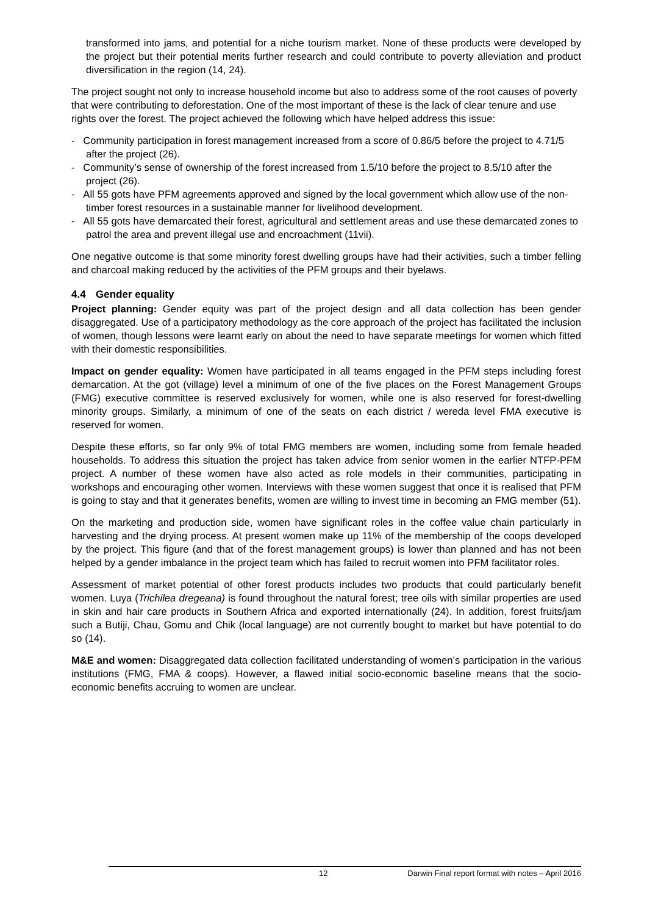transformed into jams, and potential for a niche tourism market. None of these products were developed by the project but their potential merits further research and could contribute to poverty alleviation and product diversification in the region (14, 24).
The project sought not only to increase household income but also to address some of the root causes of poverty that were contributing to deforestation. One of the most important of these is the lack of clear tenure and use rights over the forest. The project achieved the following which have helped address this issue:
- Community participation in forest management increased from a score of 0.86/5 before the project to 4.71/5 after the project (26).
- Community’s sense of ownership of the forest increased from 1.5/10 before the project to 8.5/10 after the project (26).
- All 55 gots have PFM agreements approved and signed by the local government which allow use of the non-timber forest resources in a sustainable manner for livelihood development.
- All 55 gots have demarcated their forest, agricultural and settlement areas and use these demarcated zones to patrol the area and prevent illegal use and encroachment (11vii).
One negative outcome is that some minority forest dwelling groups have had their activities, such a timber felling and charcoal making reduced by the activities of the PFM groups and their byelaws.
4.4 Gender equality
Project planning: Gender equity was part of the project design and all data collection has been gender disaggregated. Use of a participatory methodology as the core approach of the project has facilitated the inclusion of women, though lessons were learnt early on about the need to have separate meetings for women which fitted with their domestic responsibilities.
Impact on gender equality: Women have participated in all teams engaged in the PFM steps including forest demarcation. At the got (village) level a minimum of one of the five places on the Forest Management Groups (FMG) executive committee is reserved exclusively for women, while one is also reserved for forest-dwelling minority groups. Similarly, a minimum of one of the seats on each district / wereda level FMA executive is reserved for women.
Despite these efforts, so far only 9% of total FMG members are women, including some from female headed households. To address this situation the project has taken advice from senior women in the earlier NTFP-PFM project. A number of these women have also acted as role models in their communities, participating in workshops and encouraging other women. Interviews with these women suggest that once it is realised that PFM is going to stay and that it generates benefits, women are willing to invest time in becoming an FMG member (51).
On the marketing and production side, women have significant roles in the coffee value chain particularly in harvesting and the drying process. At present women make up 11% of the membership of the coops developed by the project. This figure (and that of the forest management groups) is lower than planned and has not been helped by a gender imbalance in the project team which has failed to recruit women into PFM facilitator roles.
Assessment of market potential of other forest products includes two products that could particularly benefit women. Luya (Trichilea dregeana) is found throughout the natural forest; tree oils with similar properties are used in skin and hair care products in Southern Africa and exported internationally (24). In addition, forest fruits/jam such a Butiji, Chau, Gomu and Chik (local language) are not currently bought to market but have potential to do so (14).
M&E and women: Disaggregated data collection facilitated understanding of women’s participation in the various institutions (FMG, FMA & coops). However, a flawed initial socio-economic baseline means that the socio-economic benefits accruing to women are unclear.
12 Darwin Final report format with notes – April 2016